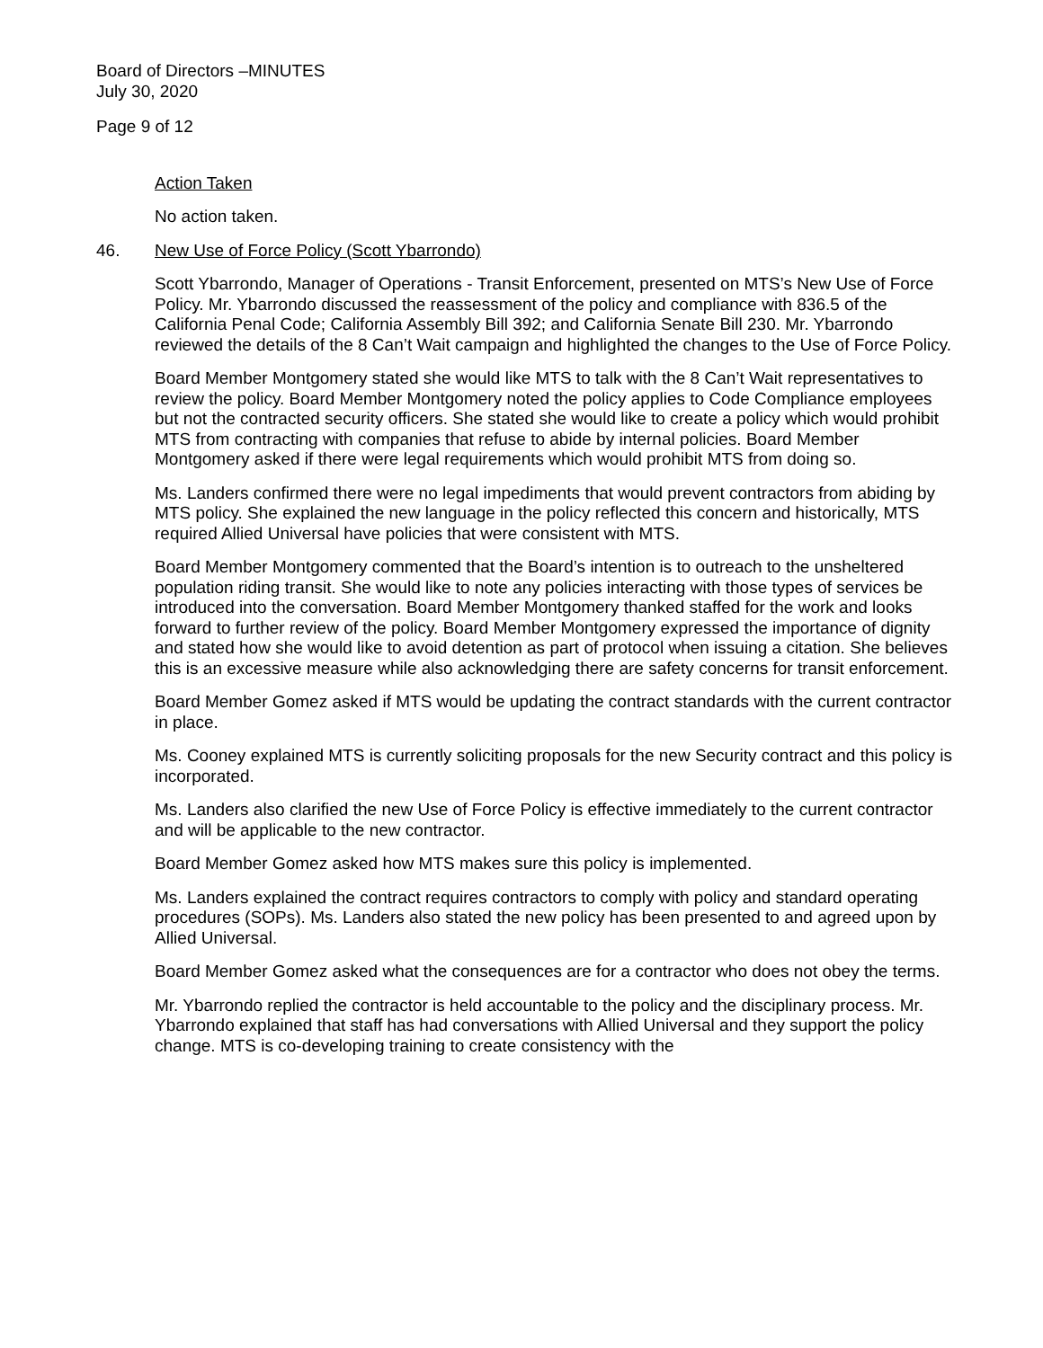Board of Directors –MINUTES
July 30, 2020
Page 9 of 12
Action Taken
No action taken.
46. New Use of Force Policy (Scott Ybarrondo)
Scott Ybarrondo, Manager of Operations - Transit Enforcement, presented on MTS’s New Use of Force Policy. Mr. Ybarrondo discussed the reassessment of the policy and compliance with 836.5 of the California Penal Code; California Assembly Bill 392; and California Senate Bill 230. Mr. Ybarrondo reviewed the details of the 8 Can’t Wait campaign and highlighted the changes to the Use of Force Policy.
Board Member Montgomery stated she would like MTS to talk with the 8 Can’t Wait representatives to review the policy. Board Member Montgomery noted the policy applies to Code Compliance employees but not the contracted security officers. She stated she would like to create a policy which would prohibit MTS from contracting with companies that refuse to abide by internal policies. Board Member Montgomery asked if there were legal requirements which would prohibit MTS from doing so.
Ms. Landers confirmed there were no legal impediments that would prevent contractors from abiding by MTS policy. She explained the new language in the policy reflected this concern and historically, MTS required Allied Universal have policies that were consistent with MTS.
Board Member Montgomery commented that the Board’s intention is to outreach to the unsheltered population riding transit. She would like to note any policies interacting with those types of services be introduced into the conversation. Board Member Montgomery thanked staffed for the work and looks forward to further review of the policy. Board Member Montgomery expressed the importance of dignity and stated how she would like to avoid detention as part of protocol when issuing a citation. She believes this is an excessive measure while also acknowledging there are safety concerns for transit enforcement.
Board Member Gomez asked if MTS would be updating the contract standards with the current contractor in place.
Ms. Cooney explained MTS is currently soliciting proposals for the new Security contract and this policy is incorporated.
Ms. Landers also clarified the new Use of Force Policy is effective immediately to the current contractor and will be applicable to the new contractor.
Board Member Gomez asked how MTS makes sure this policy is implemented.
Ms. Landers explained the contract requires contractors to comply with policy and standard operating procedures (SOPs). Ms. Landers also stated the new policy has been presented to and agreed upon by Allied Universal.
Board Member Gomez asked what the consequences are for a contractor who does not obey the terms.
Mr. Ybarrondo replied the contractor is held accountable to the policy and the disciplinary process. Mr. Ybarrondo explained that staff has had conversations with Allied Universal and they support the policy change. MTS is co-developing training to create consistency with the